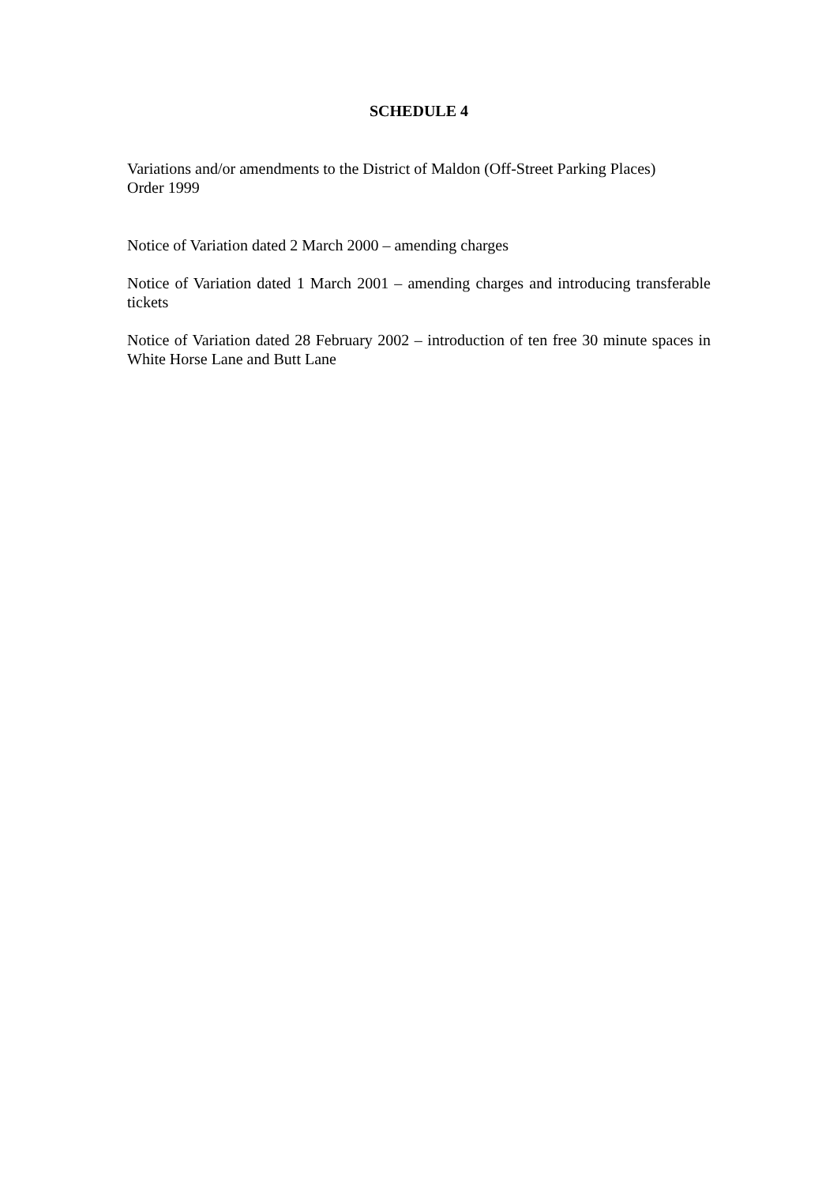SCHEDULE 4
Variations and/or amendments to the District of Maldon (Off-Street Parking Places)
Order 1999
Notice of Variation dated 2 March 2000 – amending charges
Notice of Variation dated 1 March 2001 – amending charges and introducing transferable tickets
Notice of Variation dated 28 February 2002 – introduction of ten free 30 minute spaces in White Horse Lane and Butt Lane